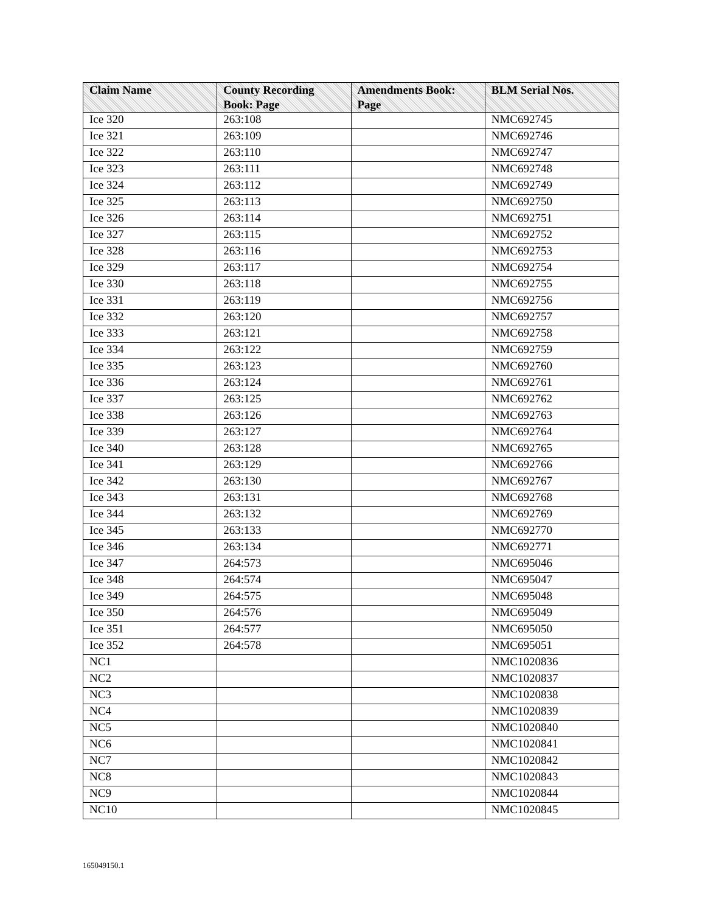| Claim Name | County Recording Book: Page | Amendments Book: Page | BLM Serial Nos. |
| --- | --- | --- | --- |
| Ice 320 | 263:108 | | NMC692745 |
| Ice 321 | 263:109 | | NMC692746 |
| Ice 322 | 263:110 | | NMC692747 |
| Ice 323 | 263:111 | | NMC692748 |
| Ice 324 | 263:112 | | NMC692749 |
| Ice 325 | 263:113 | | NMC692750 |
| Ice 326 | 263:114 | | NMC692751 |
| Ice 327 | 263:115 | | NMC692752 |
| Ice 328 | 263:116 | | NMC692753 |
| Ice 329 | 263:117 | | NMC692754 |
| Ice 330 | 263:118 | | NMC692755 |
| Ice 331 | 263:119 | | NMC692756 |
| Ice 332 | 263:120 | | NMC692757 |
| Ice 333 | 263:121 | | NMC692758 |
| Ice 334 | 263:122 | | NMC692759 |
| Ice 335 | 263:123 | | NMC692760 |
| Ice 336 | 263:124 | | NMC692761 |
| Ice 337 | 263:125 | | NMC692762 |
| Ice 338 | 263:126 | | NMC692763 |
| Ice 339 | 263:127 | | NMC692764 |
| Ice 340 | 263:128 | | NMC692765 |
| Ice 341 | 263:129 | | NMC692766 |
| Ice 342 | 263:130 | | NMC692767 |
| Ice 343 | 263:131 | | NMC692768 |
| Ice 344 | 263:132 | | NMC692769 |
| Ice 345 | 263:133 | | NMC692770 |
| Ice 346 | 263:134 | | NMC692771 |
| Ice 347 | 264:573 | | NMC695046 |
| Ice 348 | 264:574 | | NMC695047 |
| Ice 349 | 264:575 | | NMC695048 |
| Ice 350 | 264:576 | | NMC695049 |
| Ice 351 | 264:577 | | NMC695050 |
| Ice 352 | 264:578 | | NMC695051 |
| NC1 | | | NMC1020836 |
| NC2 | | | NMC1020837 |
| NC3 | | | NMC1020838 |
| NC4 | | | NMC1020839 |
| NC5 | | | NMC1020840 |
| NC6 | | | NMC1020841 |
| NC7 | | | NMC1020842 |
| NC8 | | | NMC1020843 |
| NC9 | | | NMC1020844 |
| NC10 | | | NMC1020845 |
165049150.1